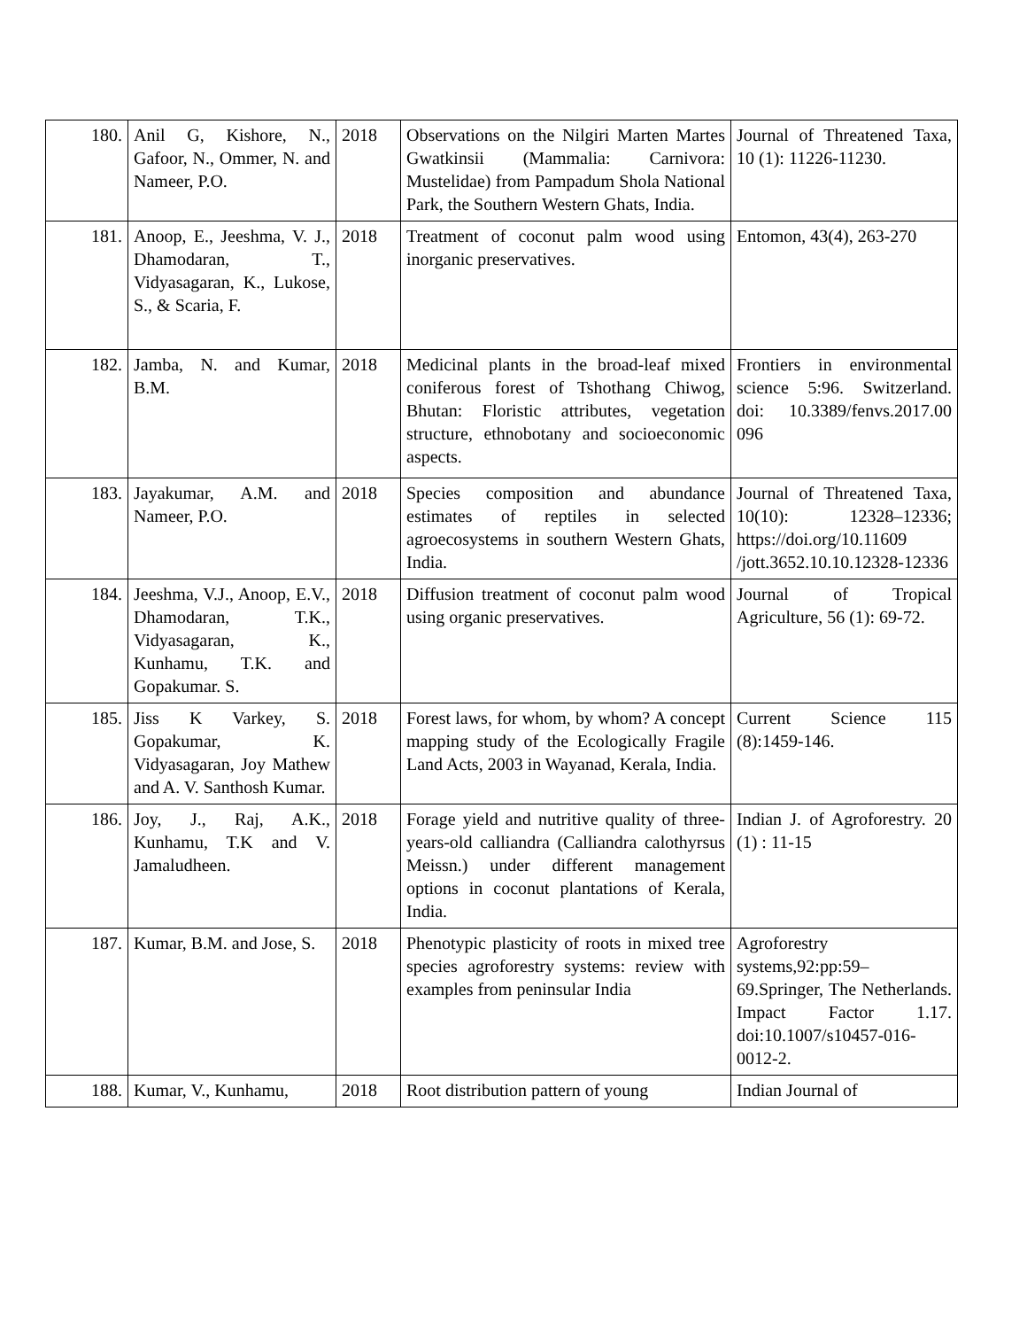| 180. | Anil G, Kishore, N., Gafoor, N., Ommer, N. and Nameer, P.O. | 2018 | Observations on the Nilgiri Marten Martes Gwatkinsii (Mammalia: Carnivora: Mustelidae) from Pampadum Shola National Park, the Southern Western Ghats, India. | Journal of Threatened Taxa, 10 (1): 11226-11230. |
| 181. | Anoop, E., Jeeshma, V. J., Dhamodaran, T., Vidyasagaran, K., Lukose, S., & Scaria, F. | 2018 | Treatment of coconut palm wood using inorganic preservatives. | Entomon, 43(4), 263-270 |
| 182. | Jamba, N. and Kumar, B.M. | 2018 | Medicinal plants in the broad-leaf mixed coniferous forest of Tshothang Chiwog, Bhutan: Floristic attributes, vegetation structure, ethnobotany and socioeconomic aspects. | Frontiers in environmental science 5:96. Switzerland. doi: 10.3389/fenvs.2017.00 096 |
| 183. | Jayakumar, A.M. and Nameer, P.O. | 2018 | Species composition and abundance estimates of reptiles in selected agroecosystems in southern Western Ghats, India. | Journal of Threatened Taxa, 10(10): 12328–12336; https://doi.org/10.11609 /jott.3652.10.10.12328-12336 |
| 184. | Jeeshma, V.J., Anoop, E.V., Dhamodaran, T.K., Vidyasagaran, K., Kunhamu, T.K. and Gopakumar. S. | 2018 | Diffusion treatment of coconut palm wood using organic preservatives. | Journal of Tropical Agriculture, 56 (1): 69-72. |
| 185. | Jiss K Varkey, S. Gopakumar, K. Vidyasagaran, Joy Mathew and A. V. Santhosh Kumar. | 2018 | Forest laws, for whom, by whom? A concept mapping study of the Ecologically Fragile Land Acts, 2003 in Wayanad, Kerala, India. | Current Science 115 (8):1459-146. |
| 186. | Joy, J., Raj, A.K., Kunhamu, T.K and V. Jamaludheen. | 2018 | Forage yield and nutritive quality of three-years-old calliandra (Calliandra calothyrsus Meissn.) under different management options in coconut plantations of Kerala, India. | Indian J. of Agroforestry. 20 (1) : 11-15 |
| 187. | Kumar, B.M. and Jose, S. | 2018 | Phenotypic plasticity of roots in mixed tree species agroforestry systems: review with examples from peninsular India | Agroforestry systems,92:pp:59–69.Springer, The Netherlands. Impact Factor 1.17. doi:10.1007/s10457-016-0012-2. |
| 188. | Kumar, V., Kunhamu, | 2018 | Root distribution pattern of young | Indian Journal of |